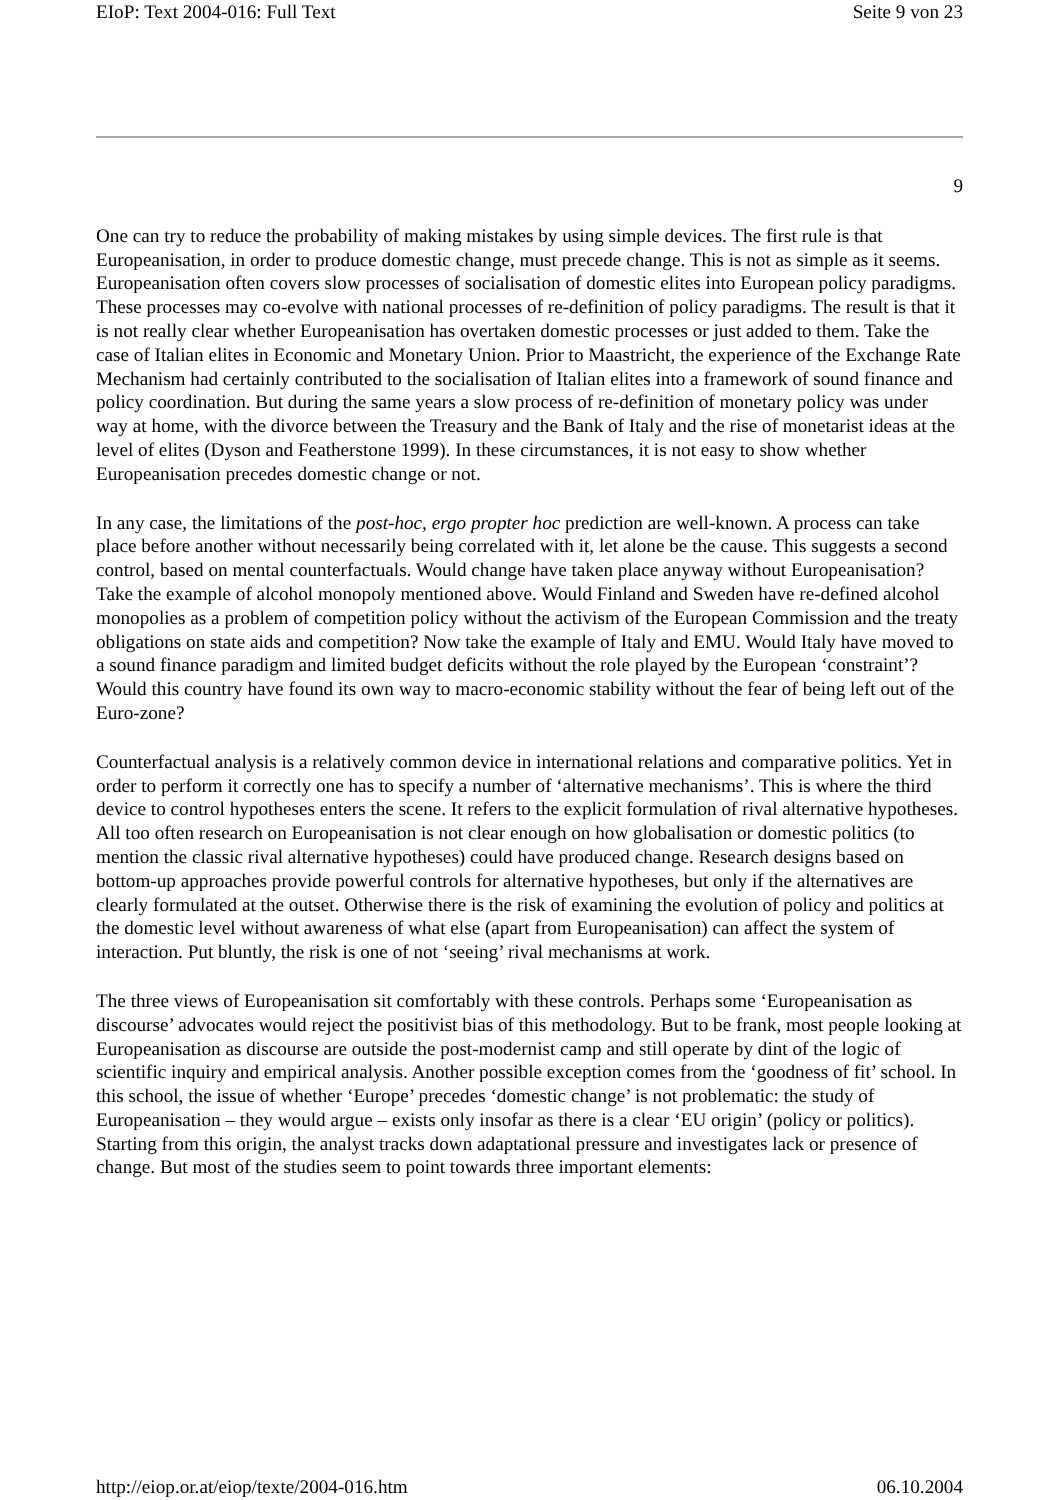EIoP: Text 2004-016: Full Text Seite 9 von 23
9
One can try to reduce the probability of making mistakes by using simple devices. The first rule is that Europeanisation, in order to produce domestic change, must precede change. This is not as simple as it seems. Europeanisation often covers slow processes of socialisation of domestic elites into European policy paradigms. These processes may co-evolve with national processes of re-definition of policy paradigms. The result is that it is not really clear whether Europeanisation has overtaken domestic processes or just added to them. Take the case of Italian elites in Economic and Monetary Union. Prior to Maastricht, the experience of the Exchange Rate Mechanism had certainly contributed to the socialisation of Italian elites into a framework of sound finance and policy coordination. But during the same years a slow process of re-definition of monetary policy was under way at home, with the divorce between the Treasury and the Bank of Italy and the rise of monetarist ideas at the level of elites (Dyson and Featherstone 1999). In these circumstances, it is not easy to show whether Europeanisation precedes domestic change or not.
In any case, the limitations of the post-hoc, ergo propter hoc prediction are well-known. A process can take place before another without necessarily being correlated with it, let alone be the cause. This suggests a second control, based on mental counterfactuals. Would change have taken place anyway without Europeanisation? Take the example of alcohol monopoly mentioned above. Would Finland and Sweden have re-defined alcohol monopolies as a problem of competition policy without the activism of the European Commission and the treaty obligations on state aids and competition? Now take the example of Italy and EMU. Would Italy have moved to a sound finance paradigm and limited budget deficits without the role played by the European ‘constraint’? Would this country have found its own way to macro-economic stability without the fear of being left out of the Euro-zone?
Counterfactual analysis is a relatively common device in international relations and comparative politics. Yet in order to perform it correctly one has to specify a number of ‘alternative mechanisms’. This is where the third device to control hypotheses enters the scene. It refers to the explicit formulation of rival alternative hypotheses. All too often research on Europeanisation is not clear enough on how globalisation or domestic politics (to mention the classic rival alternative hypotheses) could have produced change. Research designs based on bottom-up approaches provide powerful controls for alternative hypotheses, but only if the alternatives are clearly formulated at the outset. Otherwise there is the risk of examining the evolution of policy and politics at the domestic level without awareness of what else (apart from Europeanisation) can affect the system of interaction. Put bluntly, the risk is one of not ‘seeing’ rival mechanisms at work.
The three views of Europeanisation sit comfortably with these controls. Perhaps some ‘Europeanisation as discourse’ advocates would reject the positivist bias of this methodology. But to be frank, most people looking at Europeanisation as discourse are outside the post-modernist camp and still operate by dint of the logic of scientific inquiry and empirical analysis. Another possible exception comes from the ‘goodness of fit’ school. In this school, the issue of whether ‘Europe’ precedes ‘domestic change’ is not problematic: the study of Europeanisation – they would argue – exists only insofar as there is a clear ‘EU origin’ (policy or politics). Starting from this origin, the analyst tracks down adaptational pressure and investigates lack or presence of change. But most of the studies seem to point towards three important elements:
http://eiop.or.at/eiop/texte/2004-016.htm 06.10.2004